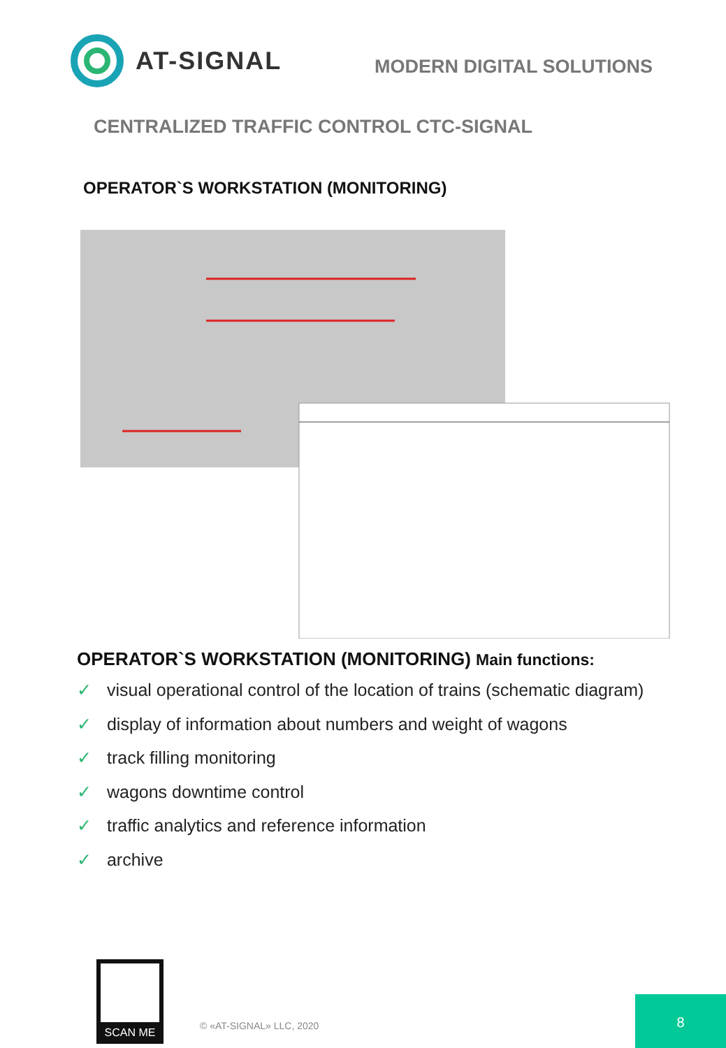AT-SIGNAL
MODERN DIGITAL SOLUTIONS
CENTRALIZED TRAFFIC CONTROL CTC-SIGNAL
OPERATOR`S WORKSTATION (MONITORING)
OPERATOR`S WORKSTATION (MONITORING) Main functions:
✓ visual operational control of the location of trains (schematic diagram)
✓ display of information about numbers and weight of wagons
✓ track filling monitoring
✓ wagons downtime control
✓ traffic analytics and reference information
✓ archive
SCAN ME
© «AT-SIGNAL» LLC, 2020
8